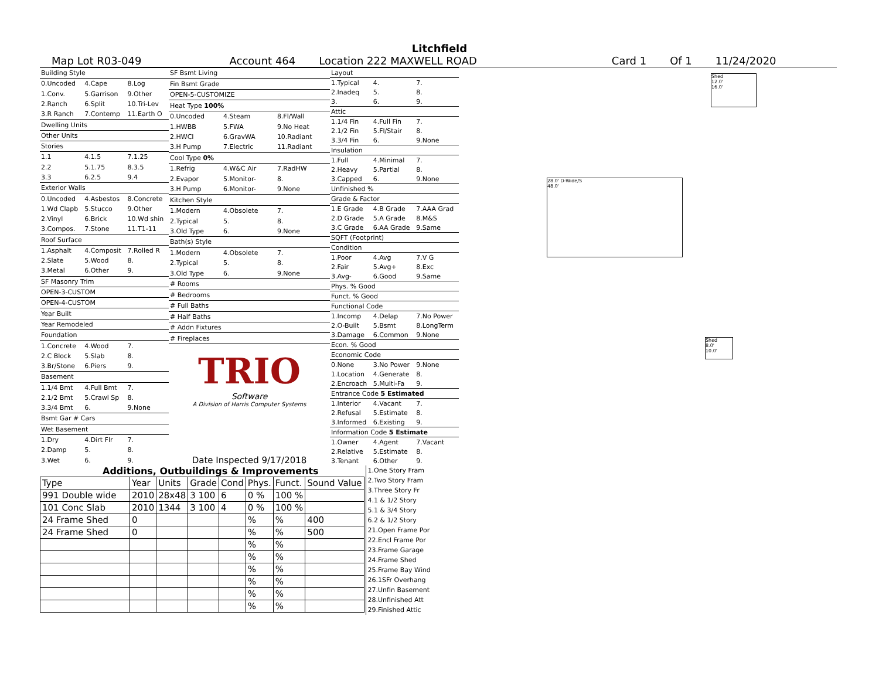Litchfield
Map Lot R03-049 Account 464 Location 222 MAXWELL ROAD Card 1 Of 1 11/24/2020
| Building Style | | |
| 0.Uncoded | 4.Cape | 8.Log |
| 1.Conv. | 5.Garrison | 9.Other |
| 2.Ranch | 6.Split | 10.Tri-Lev |
| 3.R Ranch | 7.Contemp | 11.Earth O |
| Dwelling Units | | |
| Other Units | | |
| Stories | | |
| 1.1 | 4.1.5 | 7.1.25 |
| 2.2 | 5.1.75 | 8.3.5 |
| 3.3 | 6.2.5 | 9.4 |
| Exterior Walls | | |
| 0.Uncoded | 4.Asbestos | 8.Concrete |
| 1.Wd Clapb | 5.Stucco | 9.Other |
| 2.Vinyl | 6.Brick | 10.Wd shin |
| 3.Compos. | 7.Stone | 11.T1-11 |
| Roof Surface | | |
| 1.Asphalt | 4.Composit | 7.Rolled R |
| 2.Slate | 5.Wood | 8. |
| 3.Metal | 6.Other | 9. |
| SF Masonry Trim | | |
| OPEN-3-CUSTOM | | |
| OPEN-4-CUSTOM | | |
| Year Built | | |
| Year Remodeled | | |
| Foundation | | |
| 1.Concrete | 4.Wood | 7. |
| 2.C Block | 5.Slab | 8. |
| 3.Br/Stone | 6.Piers | 9. |
| Basement | | |
| 1.1/4 Bmt | 4.Full Bmt | 7. |
| 2.1/2 Bmt | 5.Crawl Sp | 8. |
| 3.3/4 Bmt | 6. | 9.None |
| Bsmt Gar # Cars | | |
| Wet Basement | | |
| 1.Dry | 4.Dirt Flr | 7. |
| 2.Damp | 5. | 8. |
| 3.Wet | 6. | 9. |
| SF Bsmt Living | | |
| Fin Bsmt Grade | | |
| OPEN-5-CUSTOMIZE | | |
| Heat Type 100% | | |
| 0.Uncoded | 4.Steam | 8.Fl/Wall |
| 1.HWBB | 5.FWA | 9.No Heat |
| 2.HWCI | 6.GravWA | 10.Radiant |
| 3.H Pump | 7.Electric | 11.Radiant |
| Cool Type 0% | | |
| 1.Refrig | 4.W&C Air | 7.RadHW |
| 2.Evapor | 5.Monitor- | 8. |
| 3.H Pump | 6.Monitor- | 9.None |
| Kitchen Style | | |
| 1.Modern | 4.Obsolete | 7. |
| 2.Typical | 5. | 8. |
| 3.Old Type | 6. | 9.None |
| Bath(s) Style | | |
| 1.Modern | 4.Obsolete | 7. |
| 2.Typical | 5. | 8. |
| 3.Old Type | 6. | 9.None |
| # Rooms | | |
| # Bedrooms | | |
| # Full Baths | | |
| # Half Baths | | |
| # Addn Fixtures | | |
| # Fireplaces | | |
| TRIO Software A Division of Harris Computer Systems | | |
| Date Inspected 9/17/2018 | | |
| Layout | | |
| 1.Typical | 4. | 7. |
| 2.Inadeq | 5. | 8. |
| 3. | 6. | 9. |
| Attic | | |
| 1.1/4 Fin | 4.Full Fin | 7. |
| 2.1/2 Fin | 5.Fl/Stair | 8. |
| 3.3/4 Fin | 6. | 9.None |
| Insulation | | |
| 1.Full | 4.Minimal | 7. |
| 2.Heavy | 5.Partial | 8. |
| 3.Capped | 6. | 9.None |
| Unfinished % | | |
| Grade & Factor | | |
| 1.E Grade | 4.B Grade | 7.AAA Grad |
| 2.D Grade | 5.A Grade | 8.M&S |
| 3.C Grade | 6.AA Grade | 9.Same |
| SQFT (Footprint) | | |
| Condition | | |
| 1.Poor | 4.Avg | 7.V G |
| 2.Fair | 5.Avg+ | 8.Exc |
| 3.Avg- | 6.Good | 9.Same |
| Phys. % Good | | |
| Funct. % Good | | |
| Functional Code | | |
| 1.Incomp | 4.Delap | 7.No Power |
| 2.O-Built | 5.Bsmt | 8.LongTerm |
| 3.Damage | 6.Common | 9.None |
| Econ. % Good | | |
| Economic Code | | |
| 0.None | 3.No Power | 9.None |
| 1.Location | 4.Generate | 8. |
| 2.Encroach | 5.Multi-Fa | 9. |
| Entrance Code 5 Estimated | | |
| 1.Interior | 4.Vacant | 7. |
| 2.Refusal | 5.Estimate | 8. |
| 3.Informed | 6.Existing | 9. |
| Information Code 5 Estimate | | |
| 1.Owner | 4.Agent | 7.Vacant |
| 2.Relative | 5.Estimate | 8. |
| 3.Tenant | 6.Other | 9. |
Shed
12.0'
16.0'
28.0' D-Wide/S
48.0'
Shed
8.0'
10.0'
Additions, Outbuildings & Improvements
| Type | Year | Units | Grade | Cond | Phys. | Funct. | Sound Value |
| --- | --- | --- | --- | --- | --- | --- | --- |
| 991 Double wide | 2010 | 28x48 | 3 100 | 6 | 0 % | 100 % | |
| 101 Conc Slab | 2010 | 1344 | 3 100 | 4 | 0 % | 100 % | |
| 24 Frame Shed | 0 | | | | % | % | 400 |
| 24 Frame Shed | 0 | | | | % | % | 500 |
| | | | | | % | % | |
| | | | | | % | % | |
| | | | | | % | % | |
| | | | | | % | % | |
| | | | | | % | % | |
| | | | | | % | % | |
1.One Story Fram
2.Two Story Fram
3.Three Story Fr
4.1 & 1/2 Story
5.1 & 3/4 Story
6.2 & 1/2 Story
21.Open Frame Por
22.Encl Frame Por
23.Frame Garage
24.Frame Shed
25.Frame Bay Wind
26.1SFr Overhang
27.Unfin Basement
28.Unfinished Att
29.Finished Attic